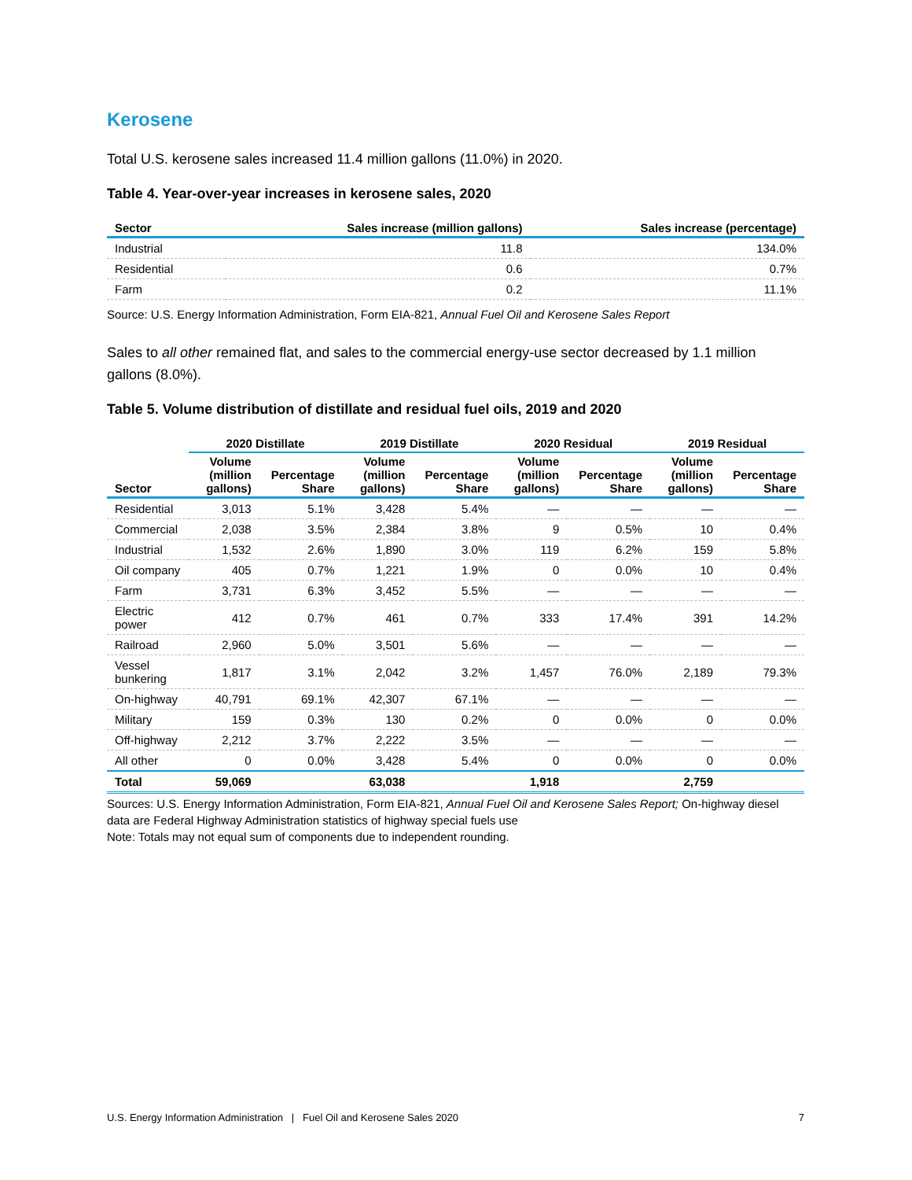Kerosene
Total U.S. kerosene sales increased 11.4 million gallons (11.0%) in 2020.
Table 4. Year-over-year increases in kerosene sales, 2020
| Sector | Sales increase (million gallons) | Sales increase (percentage) |
| --- | --- | --- |
| Industrial | 11.8 | 134.0% |
| Residential | 0.6 | 0.7% |
| Farm | 0.2 | 11.1% |
Source: U.S. Energy Information Administration, Form EIA-821, Annual Fuel Oil and Kerosene Sales Report
Sales to all other remained flat, and sales to the commercial energy-use sector decreased by 1.1 million gallons (8.0%).
Table 5. Volume distribution of distillate and residual fuel oils, 2019 and 2020
| | 2020 Distillate | | 2019 Distillate | | 2020 Residual | | 2019 Residual | |
| --- | --- | --- | --- | --- | --- | --- | --- | --- |
| Sector | Volume (million gallons) | Percentage Share | Volume (million gallons) | Percentage Share | Volume (million gallons) | Percentage Share | Volume (million gallons) | Percentage Share |
| Residential | 3,013 | 5.1% | 3,428 | 5.4% | — | — | — | — |
| Commercial | 2,038 | 3.5% | 2,384 | 3.8% | 9 | 0.5% | 10 | 0.4% |
| Industrial | 1,532 | 2.6% | 1,890 | 3.0% | 119 | 6.2% | 159 | 5.8% |
| Oil company | 405 | 0.7% | 1,221 | 1.9% | 0 | 0.0% | 10 | 0.4% |
| Farm | 3,731 | 6.3% | 3,452 | 5.5% | — | — | — | — |
| Electric power | 412 | 0.7% | 461 | 0.7% | 333 | 17.4% | 391 | 14.2% |
| Railroad | 2,960 | 5.0% | 3,501 | 5.6% | — | — | — | — |
| Vessel bunkering | 1,817 | 3.1% | 2,042 | 3.2% | 1,457 | 76.0% | 2,189 | 79.3% |
| On-highway | 40,791 | 69.1% | 42,307 | 67.1% | — | — | — | — |
| Military | 159 | 0.3% | 130 | 0.2% | 0 | 0.0% | 0 | 0.0% |
| Off-highway | 2,212 | 3.7% | 2,222 | 3.5% | — | — | — | — |
| All other | 0 | 0.0% | 3,428 | 5.4% | 0 | 0.0% | 0 | 0.0% |
| Total | 59,069 | | 63,038 | | 1,918 | | 2,759 | |
Sources: U.S. Energy Information Administration, Form EIA-821, Annual Fuel Oil and Kerosene Sales Report; On-highway diesel data are Federal Highway Administration statistics of highway special fuels use
Note: Totals may not equal sum of components due to independent rounding.
U.S. Energy Information Administration | Fuel Oil and Kerosene Sales 2020 7